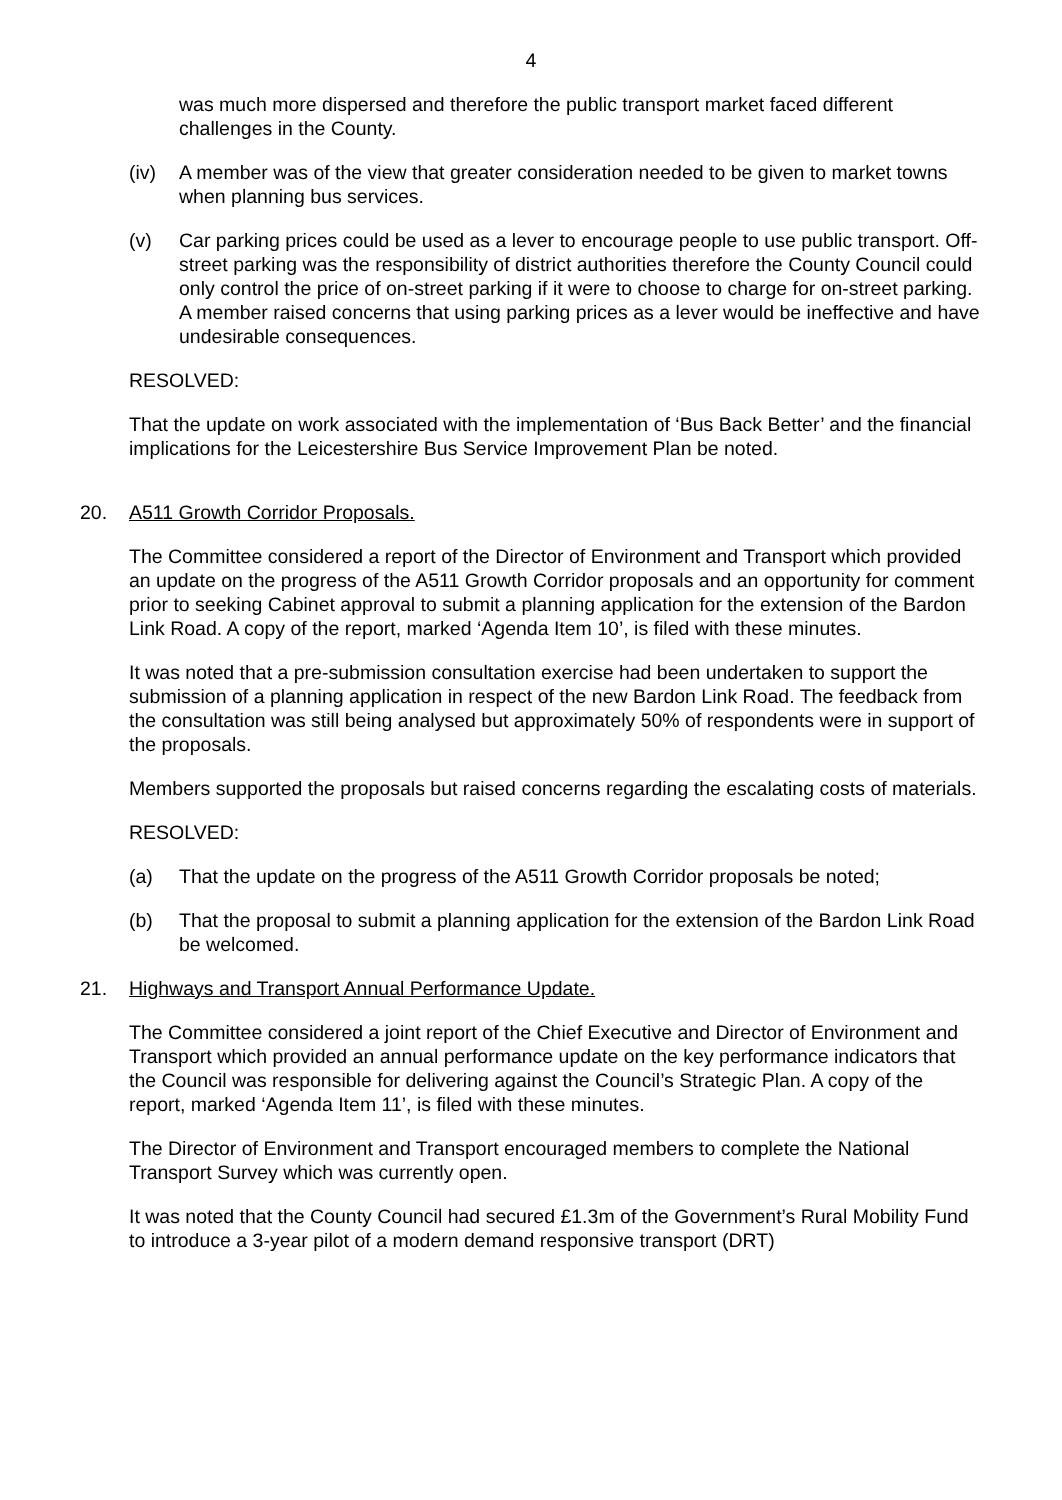4
was much more dispersed and therefore the public transport market faced different challenges in the County.
(iv) A member was of the view that greater consideration needed to be given to market towns when planning bus services.
(v) Car parking prices could be used as a lever to encourage people to use public transport. Off-street parking was the responsibility of district authorities therefore the County Council could only control the price of on-street parking if it were to choose to charge for on-street parking. A member raised concerns that using parking prices as a lever would be ineffective and have undesirable consequences.
RESOLVED:
That the update on work associated with the implementation of ‘Bus Back Better’ and the financial implications for the Leicestershire Bus Service Improvement Plan be noted.
20. A511 Growth Corridor Proposals.
The Committee considered a report of the Director of Environment and Transport which provided an update on the progress of the A511 Growth Corridor proposals and an opportunity for comment prior to seeking Cabinet approval to submit a planning application for the extension of the Bardon Link Road. A copy of the report, marked ‘Agenda Item 10’, is filed with these minutes.
It was noted that a pre-submission consultation exercise had been undertaken to support the submission of a planning application in respect of the new Bardon Link Road. The feedback from the consultation was still being analysed but approximately 50% of respondents were in support of the proposals.
Members supported the proposals but raised concerns regarding the escalating costs of materials.
RESOLVED:
(a) That the update on the progress of the A511 Growth Corridor proposals be noted;
(b) That the proposal to submit a planning application for the extension of the Bardon Link Road be welcomed.
21. Highways and Transport Annual Performance Update.
The Committee considered a joint report of the Chief Executive and Director of Environment and Transport which provided an annual performance update on the key performance indicators that the Council was responsible for delivering against the Council’s Strategic Plan. A copy of the report, marked ‘Agenda Item 11’, is filed with these minutes.
The Director of Environment and Transport encouraged members to complete the National Transport Survey which was currently open.
It was noted that the County Council had secured £1.3m of the Government’s Rural Mobility Fund to introduce a 3-year pilot of a modern demand responsive transport (DRT)